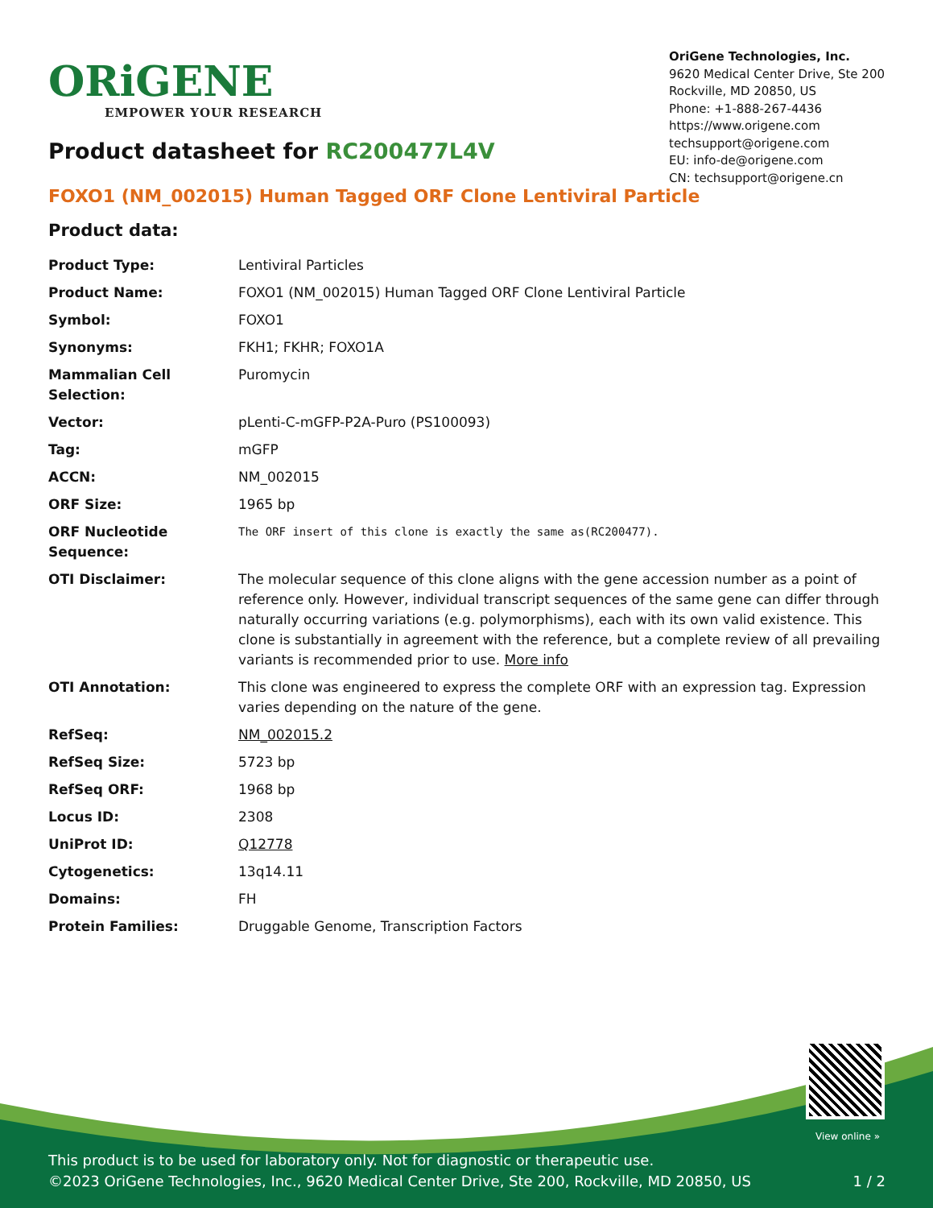ORiGENE
EMPOWER YOUR RESEARCH
OriGene Technologies, Inc.
9620 Medical Center Drive, Ste 200
Rockville, MD 20850, US
Phone: +1-888-267-4436
https://www.origene.com
techsupport@origene.com
EU: info-de@origene.com
CN: techsupport@origene.cn
Product datasheet for RC200477L4V
FOXO1 (NM_002015) Human Tagged ORF Clone Lentiviral Particle
Product data:
| Product Type: | Lentiviral Particles |
| Product Name: | FOXO1 (NM_002015) Human Tagged ORF Clone Lentiviral Particle |
| Symbol: | FOXO1 |
| Synonyms: | FKH1; FKHR; FOXO1A |
| Mammalian Cell Selection: | Puromycin |
| Vector: | pLenti-C-mGFP-P2A-Puro (PS100093) |
| Tag: | mGFP |
| ACCN: | NM_002015 |
| ORF Size: | 1965 bp |
| ORF Nucleotide Sequence: | The ORF insert of this clone is exactly the same as(RC200477). |
| OTI Disclaimer: | The molecular sequence of this clone aligns with the gene accession number as a point of reference only. However, individual transcript sequences of the same gene can differ through naturally occurring variations (e.g. polymorphisms), each with its own valid existence. This clone is substantially in agreement with the reference, but a complete review of all prevailing variants is recommended prior to use. More info |
| OTI Annotation: | This clone was engineered to express the complete ORF with an expression tag. Expression varies depending on the nature of the gene. |
| RefSeq: | NM_002015.2 |
| RefSeq Size: | 5723 bp |
| RefSeq ORF: | 1968 bp |
| Locus ID: | 2308 |
| UniProt ID: | Q12778 |
| Cytogenetics: | 13q14.11 |
| Domains: | FH |
| Protein Families: | Druggable Genome, Transcription Factors |
View online »
This product is to be used for laboratory only. Not for diagnostic or therapeutic use.
©2023 OriGene Technologies, Inc., 9620 Medical Center Drive, Ste 200, Rockville, MD 20850, US 1 / 2